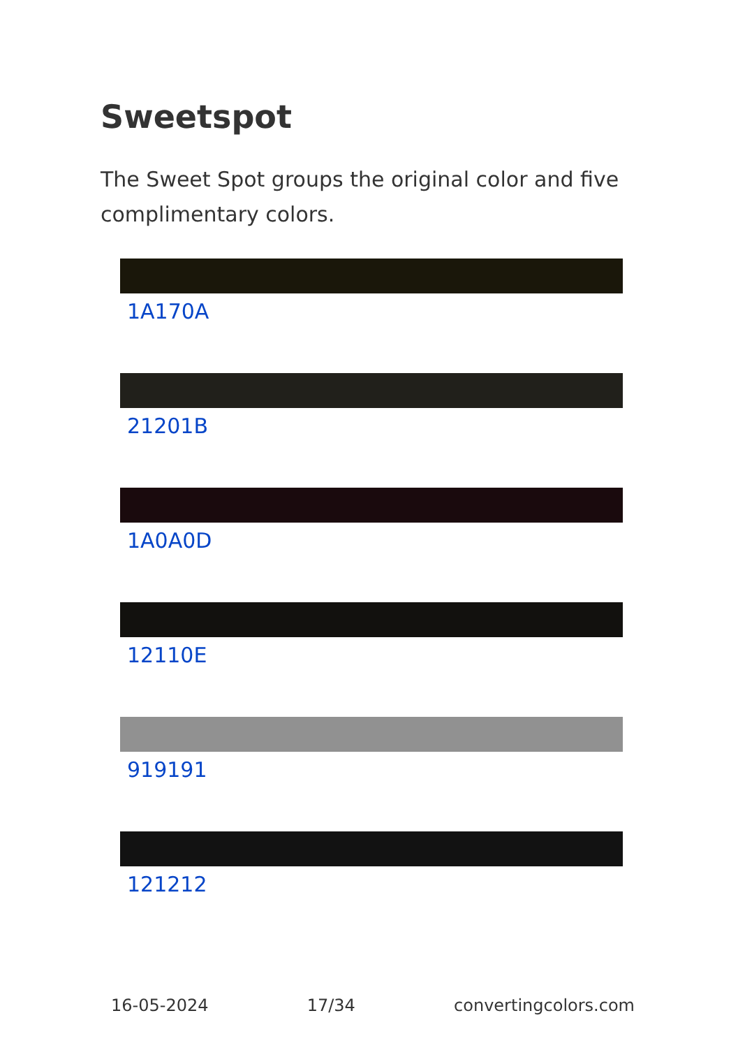Sweetspot
The Sweet Spot groups the original color and five complimentary colors.
1A170A
21201B
1A0A0D
12110E
919191
121212
16-05-2024 17/34 convertingcolors.com